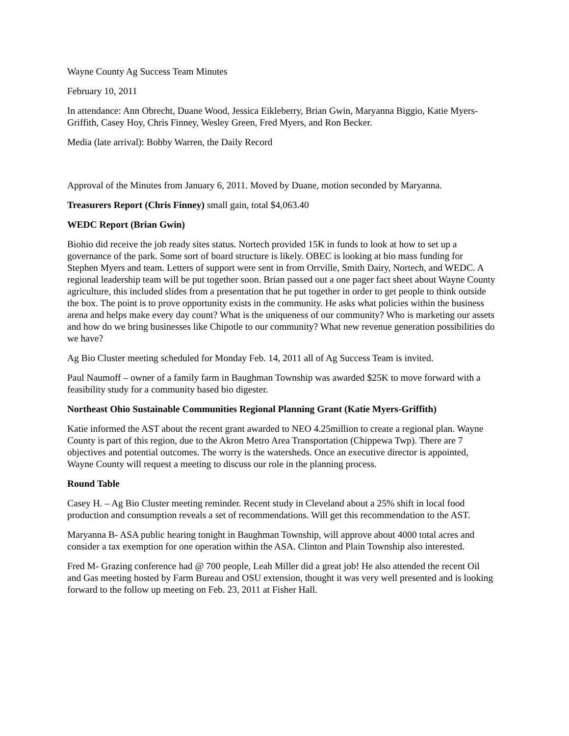Wayne County Ag Success Team Minutes
February 10, 2011
In attendance: Ann Obrecht, Duane Wood, Jessica Eikleberry, Brian Gwin, Maryanna Biggio, Katie Myers-Griffith, Casey Hoy, Chris Finney, Wesley Green, Fred Myers, and Ron Becker.
Media (late arrival): Bobby Warren, the Daily Record
Approval of the Minutes from January 6, 2011. Moved by Duane, motion seconded by Maryanna.
Treasurers Report (Chris Finney) small gain, total $4,063.40
WEDC Report (Brian Gwin)
Biohio did receive the job ready sites status. Nortech provided 15K in funds to look at how to set up a governance of the park. Some sort of board structure is likely. OBEC is looking at bio mass funding for Stephen Myers and team. Letters of support were sent in from Orrville, Smith Dairy, Nortech, and WEDC. A regional leadership team will be put together soon. Brian passed out a one pager fact sheet about Wayne County agriculture, this included slides from a presentation that he put together in order to get people to think outside the box. The point is to prove opportunity exists in the community. He asks what policies within the business arena and helps make every day count? What is the uniqueness of our community? Who is marketing our assets and how do we bring businesses like Chipotle to our community? What new revenue generation possibilities do we have?
Ag Bio Cluster meeting scheduled for Monday Feb. 14, 2011 all of Ag Success Team is invited.
Paul Naumoff – owner of a family farm in Baughman Township was awarded $25K to move forward with a feasibility study for a community based bio digester.
Northeast Ohio Sustainable Communities Regional Planning Grant (Katie Myers-Griffith)
Katie informed the AST about the recent grant awarded to NEO 4.25million to create a regional plan. Wayne County is part of this region, due to the Akron Metro Area Transportation (Chippewa Twp). There are 7 objectives and potential outcomes. The worry is the watersheds. Once an executive director is appointed, Wayne County will request a meeting to discuss our role in the planning process.
Round Table
Casey H. – Ag Bio Cluster meeting reminder. Recent study in Cleveland about a 25% shift in local food production and consumption reveals a set of recommendations. Will get this recommendation to the AST.
Maryanna B- ASA public hearing tonight in Baughman Township, will approve about 4000 total acres and consider a tax exemption for one operation within the ASA. Clinton and Plain Township also interested.
Fred M- Grazing conference had @ 700 people, Leah Miller did a great job! He also attended the recent Oil and Gas meeting hosted by Farm Bureau and OSU extension, thought it was very well presented and is looking forward to the follow up meeting on Feb. 23, 2011 at Fisher Hall.